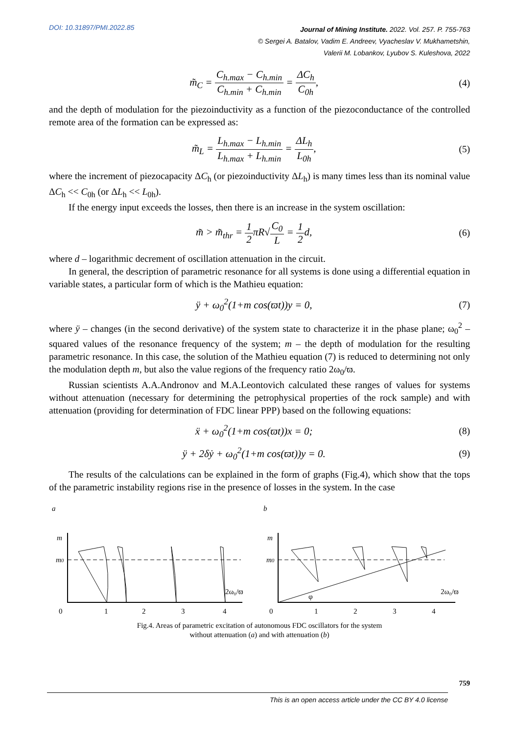DOI: 10.31897/PMI.2022.85
Journal of Mining Institute. 2022. Vol. 257. P. 755-763
© Sergei A. Batalov, Vadim E. Andreev, Vyacheslav V. Mukhametshin,
Valerii M. Lobankov, Lyubov S. Kuleshova, 2022
m̃<sub>C</sub> = C<sub>h.max</sub> − C<sub>h.min</sub> C<sub>h.min</sub> + C<sub>h.min</sub> = ΔC<sub>h</sub> C<sub>0h</sub>,
(4)
and the depth of modulation for the piezoinductivity as a function of the piezoconductance of the controlled remote area of the formation can be expressed as:
m̃<sub>L</sub> = L<sub>h.max</sub> − L<sub>h.min</sub> L<sub>h.max</sub> + L<sub>h.min</sub> = ΔL<sub>h</sub> L<sub>0h</sub>,
(5)
where the increment of piezocapacity ΔC<sub>h</sub> (or piezoinductivity ΔL<sub>h</sub>) is many times less than its nominal value ΔC<sub>h</sub> << C<sub>0h</sub> (or ΔL<sub>h</sub> << L<sub>0h</sub>).
If the energy input exceeds the losses, then there is an increase in the system oscillation:
m̃ > m̃<sub>thr</sub> = 1 2πR√C<sub>0</sub> L = 1 2d,
(6)
where d – logarithmic decrement of oscillation attenuation in the circuit.
In general, the description of parametric resonance for all systems is done using a differential equation in variable states, a particular form of which is the Mathieu equation:
ÿ + ω<sub>0</sub><sup>2</sup>(1+m cos(ϖt))y = 0, (7)
where ÿ – changes (in the second derivative) of the system state to characterize it in the phase plane; ω<sub>0</sub><sup>2</sup> – squared values of the resonance frequency of the system; m – the depth of modulation for the resulting parametric resonance. In this case, the solution of the Mathieu equation (7) is reduced to determining not only the modulation depth m, but also the value regions of the frequency ratio 2ω<sub>0</sub>/ϖ.
Russian scientists A.A.Andronov and M.A.Leontovich calculated these ranges of values for systems without attenuation (necessary for determining the petrophysical properties of the rock sample) and with attenuation (providing for determination of FDC linear PPP) based on the following equations:
ẍ + ω<sub>0</sub><sup>2</sup>(1+m cos(ϖt))x = 0; (8)
ÿ + 2δẏ + ω<sub>0</sub><sup>2</sup>(1+m cos(ϖt))y = 0.
(9)
The results of the calculations can be explained in the form of graphs (Fig.4), which show that the tops of the parametric instability regions rise in the presence of losses in the system. In the case
a
m
m0
0
1
2
3
4
2ω₀/ϖ
b
m
m0
0
1
2
3
4
φ
2ω₀/ϖ
Fig.4. Areas of parametric excitation of autonomous FDC oscillators for the system
without attenuation (a) and with attenuation (b)
759
This is an open access article under the CC BY 4.0 license